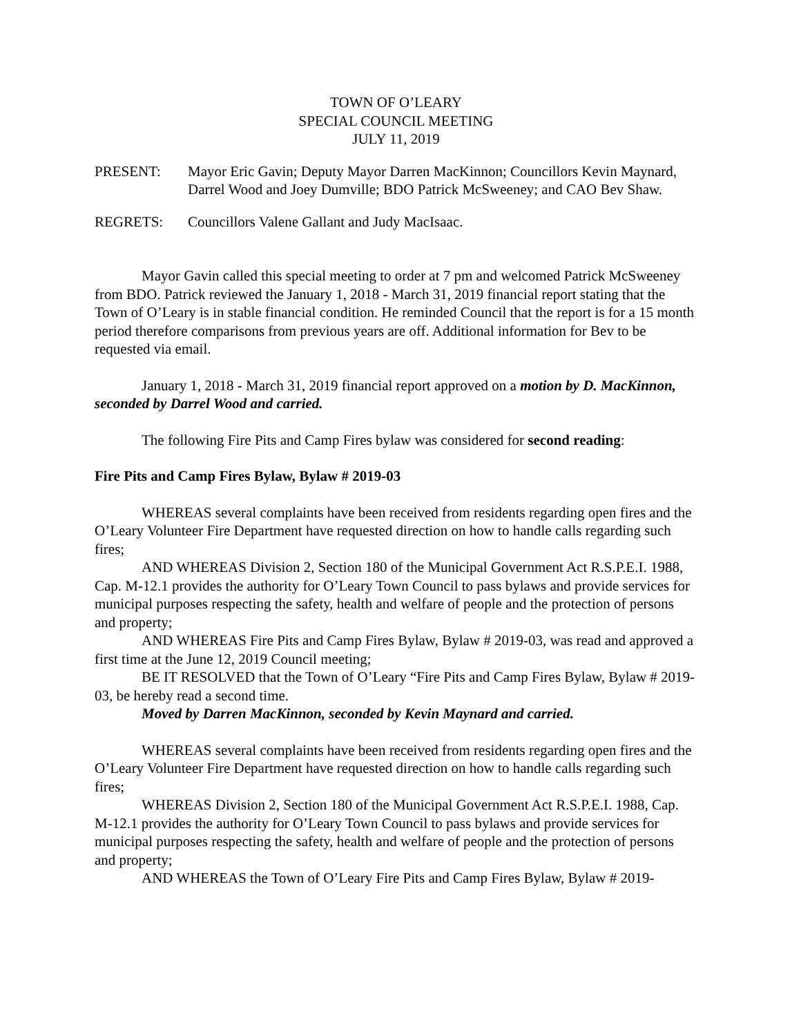TOWN OF O’LEARY
SPECIAL COUNCIL MEETING
JULY 11, 2019
PRESENT: Mayor Eric Gavin; Deputy Mayor Darren MacKinnon; Councillors Kevin Maynard, Darrel Wood and Joey Dumville; BDO Patrick McSweeney; and CAO Bev Shaw.
REGRETS: Councillors Valene Gallant and Judy MacIsaac.
Mayor Gavin called this special meeting to order at 7 pm and welcomed Patrick McSweeney from BDO. Patrick reviewed the January 1, 2018 - March 31, 2019 financial report stating that the Town of O’Leary is in stable financial condition. He reminded Council that the report is for a 15 month period therefore comparisons from previous years are off. Additional information for Bev to be requested via email.
January 1, 2018 - March 31, 2019 financial report approved on a motion by D. MacKinnon, seconded by Darrel Wood and carried.
The following Fire Pits and Camp Fires bylaw was considered for second reading:
Fire Pits and Camp Fires Bylaw, Bylaw # 2019-03
WHEREAS several complaints have been received from residents regarding open fires and the O’Leary Volunteer Fire Department have requested direction on how to handle calls regarding such fires;
AND WHEREAS Division 2, Section 180 of the Municipal Government Act R.S.P.E.I. 1988, Cap. M-12.1 provides the authority for O’Leary Town Council to pass bylaws and provide services for municipal purposes respecting the safety, health and welfare of people and the protection of persons and property;
AND WHEREAS Fire Pits and Camp Fires Bylaw, Bylaw # 2019-03, was read and approved a first time at the June 12, 2019 Council meeting;
BE IT RESOLVED that the Town of O’Leary “Fire Pits and Camp Fires Bylaw, Bylaw # 2019-03, be hereby read a second time.
Moved by Darren MacKinnon, seconded by Kevin Maynard and carried.
WHEREAS several complaints have been received from residents regarding open fires and the O’Leary Volunteer Fire Department have requested direction on how to handle calls regarding such fires;
WHEREAS Division 2, Section 180 of the Municipal Government Act R.S.P.E.I. 1988, Cap. M-12.1 provides the authority for O’Leary Town Council to pass bylaws and provide services for municipal purposes respecting the safety, health and welfare of people and the protection of persons and property;
AND WHEREAS the Town of O’Leary Fire Pits and Camp Fires Bylaw, Bylaw # 2019-